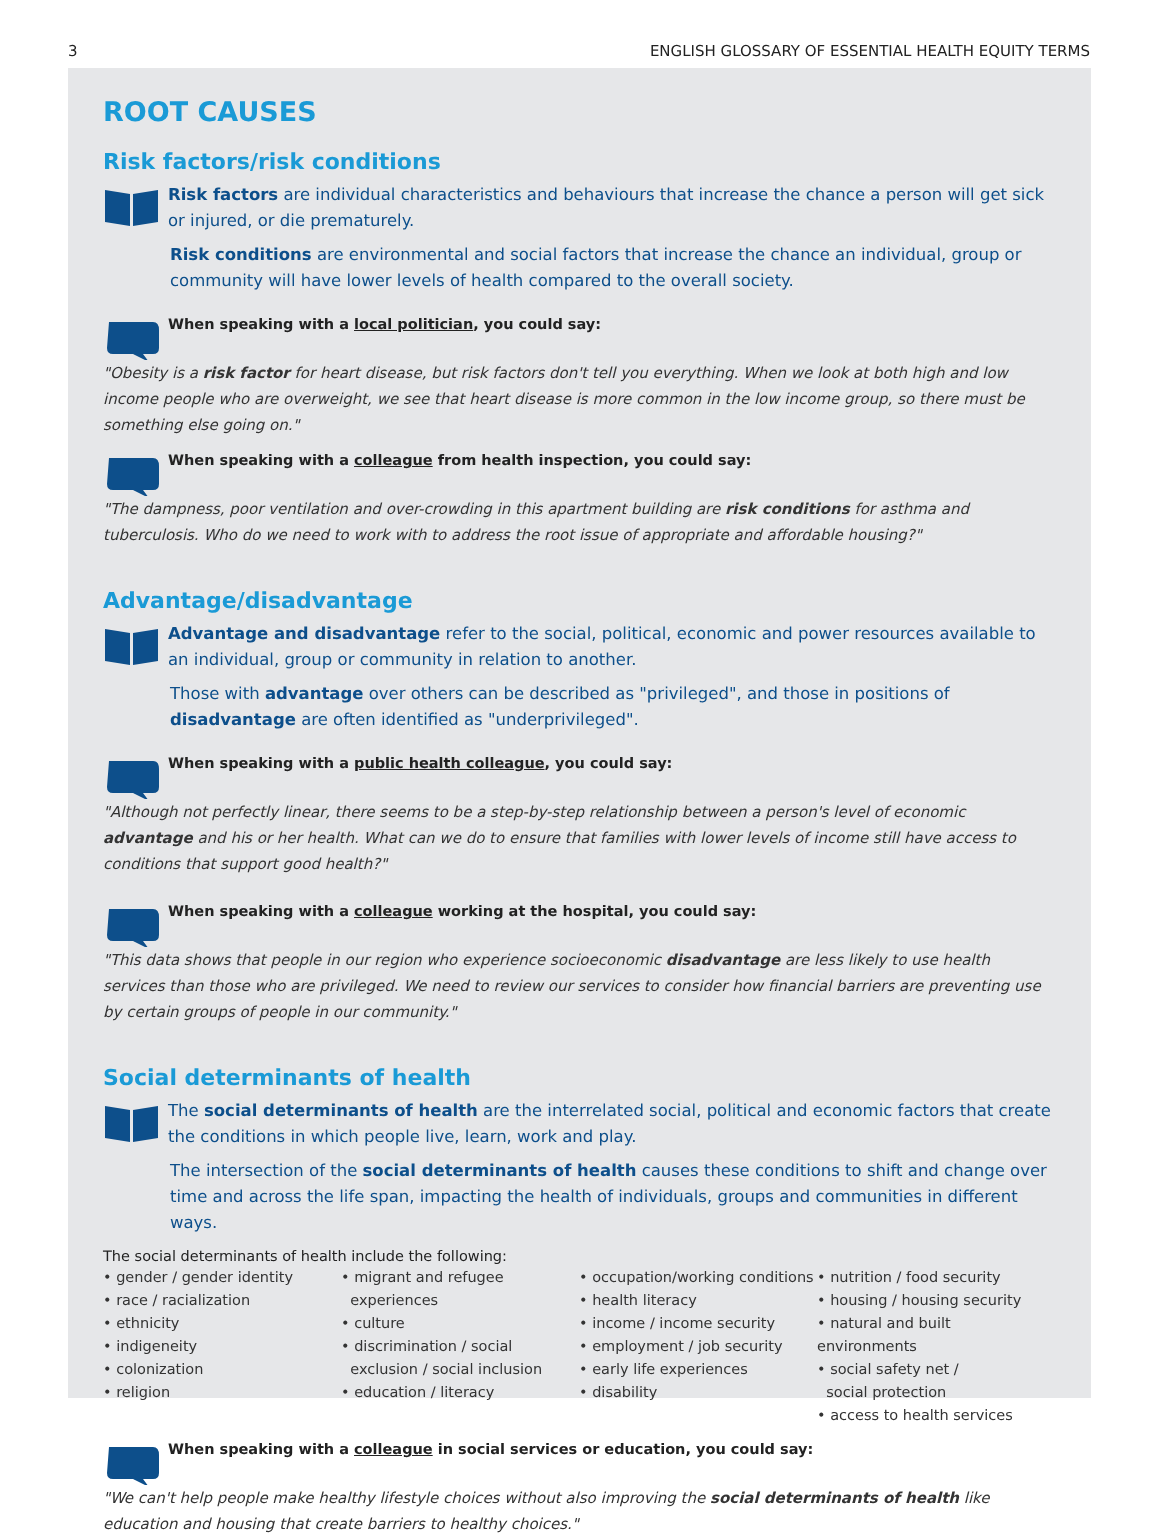3 ENGLISH GLOSSARY OF ESSENTIAL HEALTH EQUITY TERMS
ROOT CAUSES
Risk factors/risk conditions
Risk factors are individual characteristics and behaviours that increase the chance a person will get sick or injured, or die prematurely.
Risk conditions are environmental and social factors that increase the chance an individual, group or community will have lower levels of health compared to the overall society.
When speaking with a local politician, you could say:
"Obesity is a risk factor for heart disease, but risk factors don't tell you everything. When we look at both high and low income people who are overweight, we see that heart disease is more common in the low income group, so there must be something else going on."
When speaking with a colleague from health inspection, you could say:
"The dampness, poor ventilation and over-crowding in this apartment building are risk conditions for asthma and tuberculosis. Who do we need to work with to address the root issue of appropriate and affordable housing?"
Advantage/disadvantage
Advantage and disadvantage refer to the social, political, economic and power resources available to an individual, group or community in relation to another.
Those with advantage over others can be described as "privileged", and those in positions of disadvantage are often identified as "underprivileged".
When speaking with a public health colleague, you could say:
"Although not perfectly linear, there seems to be a step-by-step relationship between a person's level of economic advantage and his or her health. What can we do to ensure that families with lower levels of income still have access to conditions that support good health?"
When speaking with a colleague working at the hospital, you could say:
"This data shows that people in our region who experience socioeconomic disadvantage are less likely to use health services than those who are privileged. We need to review our services to consider how financial barriers are preventing use by certain groups of people in our community."
Social determinants of health
The social determinants of health are the interrelated social, political and economic factors that create the conditions in which people live, learn, work and play.
The intersection of the social determinants of health causes these conditions to shift and change over time and across the life span, impacting the health of individuals, groups and communities in different ways.
The social determinants of health include the following:
• gender / gender identity
• race / racialization
• ethnicity
• indigeneity
• colonization
• religion
• migrant and refugee
experiences
• culture
• discrimination / social
exclusion / social inclusion
• education / literacy
• occupation/working conditions
• health literacy
• income / income security
• employment / job security
• early life experiences
• disability
• nutrition / food security
• housing / housing security
• natural and built environments
• social safety net /
social protection
• access to health services
When speaking with a colleague in social services or education, you could say:
"We can't help people make healthy lifestyle choices without also improving the social determinants of health like education and housing that create barriers to healthy choices."